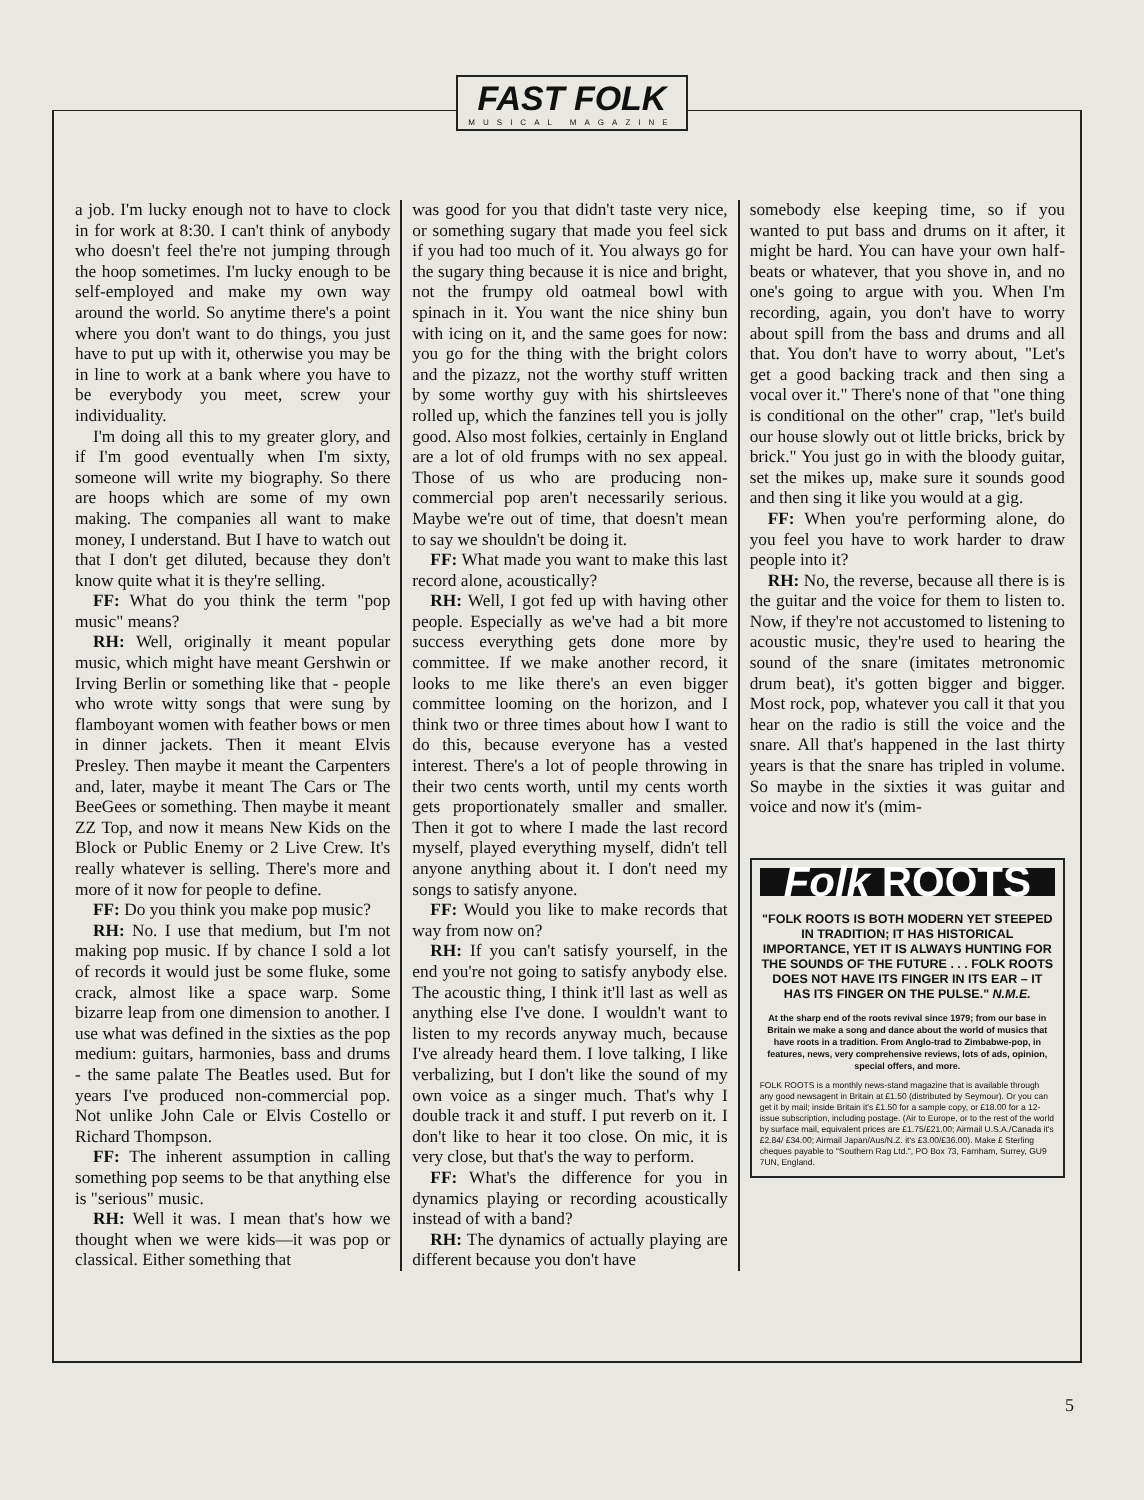FAST FOLK MUSICAL MAGAZINE
a job. I'm lucky enough not to have to clock in for work at 8:30. I can't think of anybody who doesn't feel the're not jumping through the hoop sometimes. I'm lucky enough to be self-employed and make my own way around the world. So anytime there's a point where you don't want to do things, you just have to put up with it, otherwise you may be in line to work at a bank where you have to be everybody you meet, screw your individuality.
I'm doing all this to my greater glory, and if I'm good eventually when I'm sixty, someone will write my biography. So there are hoops which are some of my own making. The companies all want to make money, I understand. But I have to watch out that I don't get diluted, because they don't know quite what it is they're selling.
FF: What do you think the term "pop music" means?
RH: Well, originally it meant popular music, which might have meant Gershwin or Irving Berlin or something like that - people who wrote witty songs that were sung by flamboyant women with feather bows or men in dinner jackets. Then it meant Elvis Presley. Then maybe it meant the Carpenters and, later, maybe it meant The Cars or The BeeGees or something. Then maybe it meant ZZ Top, and now it means New Kids on the Block or Public Enemy or 2 Live Crew. It's really whatever is selling. There's more and more of it now for people to define.
FF: Do you think you make pop music?
RH: No. I use that medium, but I'm not making pop music. If by chance I sold a lot of records it would just be some fluke, some crack, almost like a space warp. Some bizarre leap from one dimension to another. I use what was defined in the sixties as the pop medium: guitars, harmonies, bass and drums - the same palate The Beatles used. But for years I've produced non-commercial pop. Not unlike John Cale or Elvis Costello or Richard Thompson.
FF: The inherent assumption in calling something pop seems to be that anything else is "serious" music.
RH: Well it was. I mean that's how we thought when we were kids—it was pop or classical. Either something that
was good for you that didn't taste very nice, or something sugary that made you feel sick if you had too much of it. You always go for the sugary thing because it is nice and bright, not the frumpy old oatmeal bowl with spinach in it. You want the nice shiny bun with icing on it, and the same goes for now: you go for the thing with the bright colors and the pizazz, not the worthy stuff written by some worthy guy with his shirtsleeves rolled up, which the fanzines tell you is jolly good. Also most folkies, certainly in England are a lot of old frumps with no sex appeal. Those of us who are producing non-commercial pop aren't necessarily serious. Maybe we're out of time, that doesn't mean to say we shouldn't be doing it.
FF: What made you want to make this last record alone, acoustically?
RH: Well, I got fed up with having other people. Especially as we've had a bit more success everything gets done more by committee. If we make another record, it looks to me like there's an even bigger committee looming on the horizon, and I think two or three times about how I want to do this, because everyone has a vested interest. There's a lot of people throwing in their two cents worth, until my cents worth gets proportionately smaller and smaller. Then it got to where I made the last record myself, played everything myself, didn't tell anyone anything about it. I don't need my songs to satisfy anyone.
FF: Would you like to make records that way from now on?
RH: If you can't satisfy yourself, in the end you're not going to satisfy anybody else. The acoustic thing, I think it'll last as well as anything else I've done. I wouldn't want to listen to my records anyway much, because I've already heard them. I love talking, I like verbalizing, but I don't like the sound of my own voice as a singer much. That's why I double track it and stuff. I put reverb on it. I don't like to hear it too close. On mic, it is very close, but that's the way to perform.
FF: What's the difference for you in dynamics playing or recording acoustically instead of with a band?
RH: The dynamics of actually playing are different because you don't have
somebody else keeping time, so if you wanted to put bass and drums on it after, it might be hard. You can have your own half-beats or whatever, that you shove in, and no one's going to argue with you. When I'm recording, again, you don't have to worry about spill from the bass and drums and all that. You don't have to worry about, "Let's get a good backing track and then sing a vocal over it." There's none of that "one thing is conditional on the other" crap, "let's build our house slowly out ot little bricks, brick by brick." You just go in with the bloody guitar, set the mikes up, make sure it sounds good and then sing it like you would at a gig.
FF: When you're performing alone, do you feel you have to work harder to draw people into it?
RH: No, the reverse, because all there is is the guitar and the voice for them to listen to. Now, if they're not accustomed to listening to acoustic music, they're used to hearing the sound of the snare (imitates metronomic drum beat), it's gotten bigger and bigger. Most rock, pop, whatever you call it that you hear on the radio is still the voice and the snare. All that's happened in the last thirty years is that the snare has tripled in volume. So maybe in the sixties it was guitar and voice and now it's (mim-
Folk ROOTS
"FOLK ROOTS IS BOTH MODERN YET STEEPED IN TRADITION; IT HAS HISTORICAL IMPORTANCE, YET IT IS ALWAYS HUNTING FOR THE SOUNDS OF THE FUTURE . . . FOLK ROOTS DOES NOT HAVE ITS FINGER IN ITS EAR – IT HAS ITS FINGER ON THE PULSE." N.M.E.
At the sharp end of the roots revival since 1979; from our base in Britain we make a song and dance about the world of musics that have roots in a tradition. From Anglo-trad to Zimbabwe-pop, in features, news, very comprehensive reviews, lots of ads, opinion, special offers, and more.
FOLK ROOTS is a monthly news-stand magazine that is available through any good newsagent in Britain at £1.50 (distributed by Seymour). Or you can get it by mail; inside Britain it's £1.50 for a sample copy, or £18.00 for a 12-issue subscription, including postage. (Air to Europe, or to the rest of the world by surface mail, equivalent prices are £1.75/£21.00; Airmail U.S.A./Canada it's £2.84/ £34.00; Airmail Japan/Aus/N.Z. it's £3.00/£36.00). Make £ Sterling cheques payable to "Southern Rag Ltd.", PO Box 73, Farnham, Surrey, GU9 7UN, England.
5